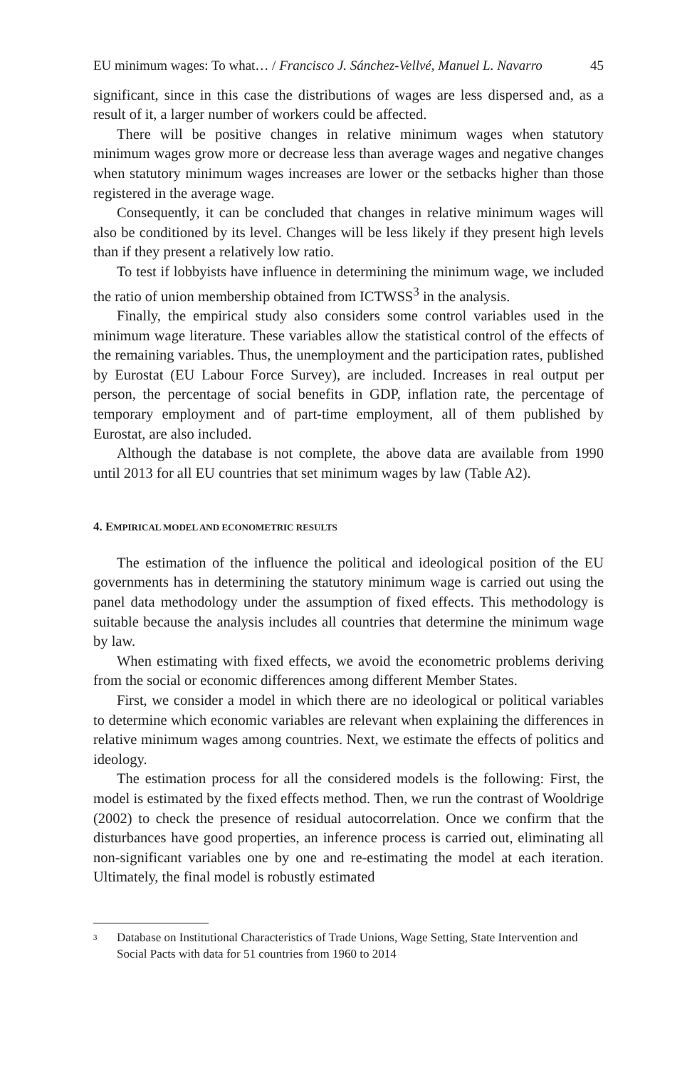EU minimum wages: To what… / Francisco J. Sánchez-Vellvé, Manuel L. Navarro 45
significant, since in this case the distributions of wages are less dispersed and, as a result of it, a larger number of workers could be affected.
There will be positive changes in relative minimum wages when statutory minimum wages grow more or decrease less than average wages and negative changes when statutory minimum wages increases are lower or the setbacks higher than those registered in the average wage.
Consequently, it can be concluded that changes in relative minimum wages will also be conditioned by its level. Changes will be less likely if they present high levels than if they present a relatively low ratio.
To test if lobbyists have influence in determining the minimum wage, we included the ratio of union membership obtained from ICTWSS<sup>3</sup> in the analysis.
Finally, the empirical study also considers some control variables used in the minimum wage literature. These variables allow the statistical control of the effects of the remaining variables. Thus, the unemployment and the participation rates, published by Eurostat (EU Labour Force Survey), are included. Increases in real output per person, the percentage of social benefits in GDP, inflation rate, the percentage of temporary employment and of part-time employment, all of them published by Eurostat, are also included.
Although the database is not complete, the above data are available from 1990 until 2013 for all EU countries that set minimum wages by law (Table A2).
4. EMPIRICAL MODEL AND ECONOMETRIC RESULTS
The estimation of the influence the political and ideological position of the EU governments has in determining the statutory minimum wage is carried out using the panel data methodology under the assumption of fixed effects. This methodology is suitable because the analysis includes all countries that determine the minimum wage by law.
When estimating with fixed effects, we avoid the econometric problems deriving from the social or economic differences among different Member States.
First, we consider a model in which there are no ideological or political variables to determine which economic variables are relevant when explaining the differences in relative minimum wages among countries. Next, we estimate the effects of politics and ideology.
The estimation process for all the considered models is the following: First, the model is estimated by the fixed effects method. Then, we run the contrast of Wooldrige (2002) to check the presence of residual autocorrelation. Once we confirm that the disturbances have good properties, an inference process is carried out, eliminating all non-significant variables one by one and re-estimating the model at each iteration. Ultimately, the final model is robustly estimated
<sup>3</sup> Database on Institutional Characteristics of Trade Unions, Wage Setting, State Intervention and Social Pacts with data for 51 countries from 1960 to 2014